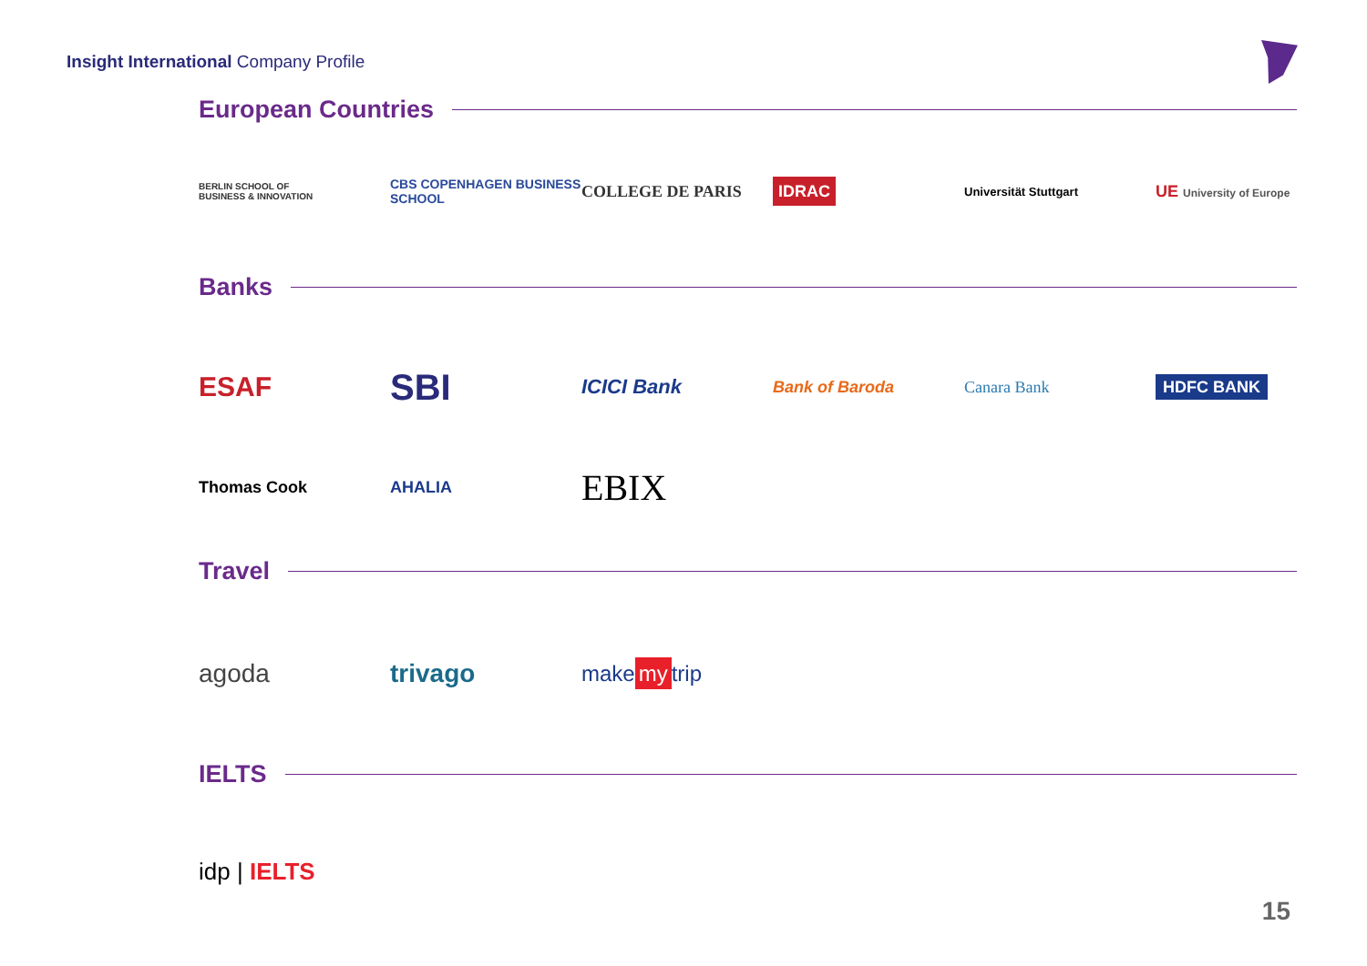Insight International Company Profile
European Countries
BERLIN SCHOOL OF
BUSINESS & INNOVATION
CBS COPENHAGEN BUSINESS SCHOOL
COLLEGE DE PARIS
IDRAC
Universität Stuttgart
UE University of Europe
Banks
ESAF
SBI
ICICI Bank
Bank of Baroda Canara Bank
HDFC BANK
Thomas Cook AHALIA
EBIX
Travel
agoda trivago
make my trip
IELTS
idp | IELTS
15